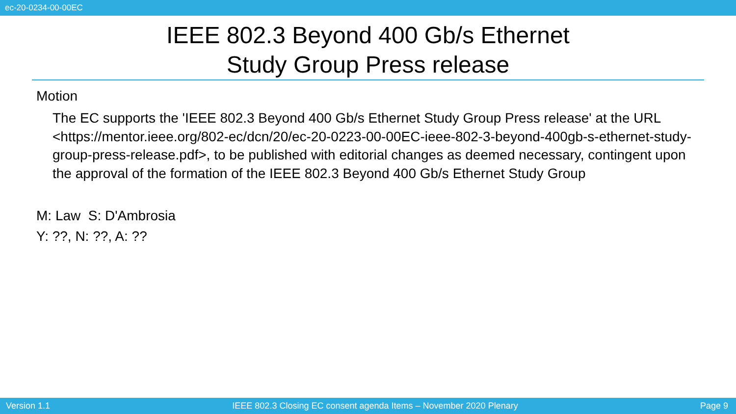ec-20-0234-00-00EC
IEEE 802.3 Beyond 400 Gb/s Ethernet
Study Group Press release
Motion
The EC supports the 'IEEE 802.3 Beyond 400 Gb/s Ethernet Study Group Press release' at the URL <https://mentor.ieee.org/802-ec/dcn/20/ec-20-0223-00-00EC-ieee-802-3-beyond-400gb-s-ethernet-study-group-press-release.pdf>, to be published with editorial changes as deemed necessary, contingent upon the approval of the formation of the IEEE 802.3 Beyond 400 Gb/s Ethernet Study Group
M: Law S: D'Ambrosia
Y: ??, N: ??, A: ??
Version 1.1 IEEE 802.3 Closing EC consent agenda Items – November 2020 Plenary Page 9